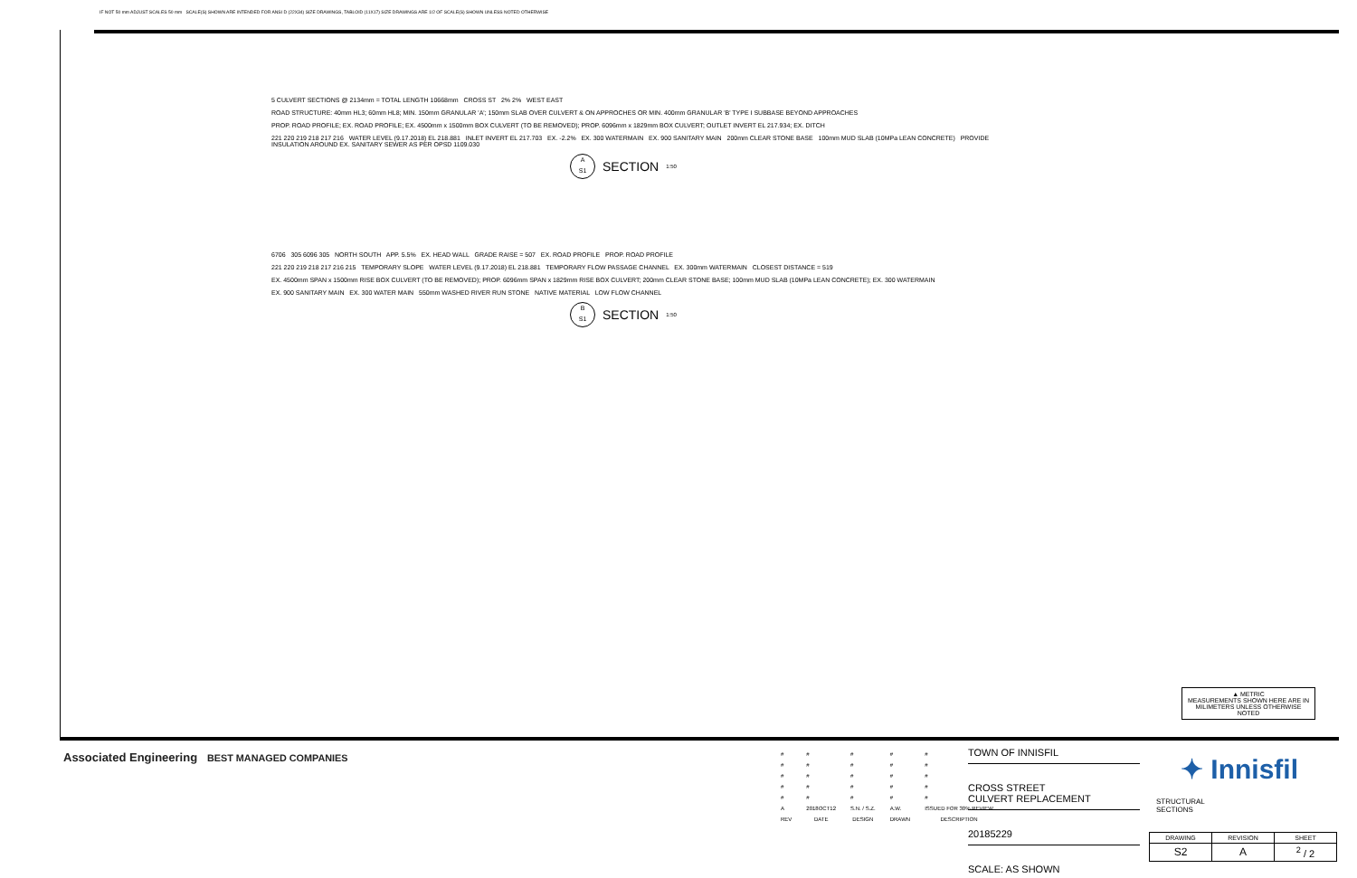IF NOT 50 mm ADJUST SCALES 50 mm SCALE(S) SHOWN ARE INTENDED FOR ANSI D (22X34) SIZE DRAWINGS, TABLOID (11X17) SIZE DRAWINGS ARE 1/2 OF SCALE(S) SHOWN UNLESS NOTED OTHERWISE
5 CULVERT SECTIONS @ 2134mm = TOTAL LENGTH 10668mm CROSS ST 2% 2% WEST EAST
ROAD STRUCTURE: 40mm HL3; 60mm HL8; MIN. 150mm GRANULAR 'A'; 150mm SLAB OVER CULVERT & ON APPROCHES OR MIN. 400mm GRANULAR 'B' TYPE I SUBBASE BEYOND APPROACHES
PROP. ROAD PROFILE; EX. ROAD PROFILE; EX. 4500mm x 1500mm BOX CULVERT (TO BE REMOVED); PROP. 6096mm x 1829mm BOX CULVERT; OUTLET INVERT EL 217.934; EX. DITCH
221 220 219 218 217 216 WATER LEVEL (9.17.2018) EL 218.881 INLET INVERT EL 217.703 EX. -2.2% EX. 300 WATERMAIN EX. 900 SANITARY MAIN 200mm CLEAR STONE BASE 100mm MUD SLAB (10MPa LEAN CONCRETE) PROVIDE INSULATION AROUND EX. SANITARY SEWER AS PER OPSD 1109.030
A
S1
SECTION 1:50
6706 305 6096 305 NORTH SOUTH APP. 5.5% EX. HEAD WALL GRADE RAISE = 507 EX. ROAD PROFILE PROP. ROAD PROFILE
221 220 219 218 217 216 215 TEMPORARY SLOPE WATER LEVEL (9.17.2018) EL 218.881 TEMPORARY FLOW PASSAGE CHANNEL EX. 300mm WATERMAIN CLOSEST DISTANCE = 519
EX. 4500mm SPAN x 1500mm RISE BOX CULVERT (TO BE REMOVED); PROP. 6096mm SPAN x 1829mm RISE BOX CULVERT; 200mm CLEAR STONE BASE; 100mm MUD SLAB (10MPa LEAN CONCRETE); EX. 300 WATERMAIN
EX. 900 SANITARY MAIN EX. 300 WATER MAIN 550mm WASHED RIVER RUN STONE NATIVE MATERIAL LOW FLOW CHANNEL
B
S1
SECTION 1:50
▲ METRIC
MEASUREMENTS SHOWN HERE ARE IN MILIMETERS UNLESS OTHERWISE NOTED
Associated Engineering BEST MANAGED COMPANIES
| # | # | # | # | # |
| # | # | # | # | # |
| # | # | # | # | # |
| # | # | # | # | # |
| # | # | # | # | # |
| A | 2018OCT12 | S.N. / S.Z. | A.W. | ISSUED FOR 30% REVIEW |
| REV | DATE | DESIGN | DRAWN | DESCRIPTION |
TOWN OF INNISFIL
CROSS STREET
CULVERT REPLACEMENT
20185229
SCALE: AS SHOWN
✦ Innisfil
STRUCTURAL
SECTIONS
| DRAWING | REVISION | SHEET |
| S2 | A | <sup>2</sup> / 2 |